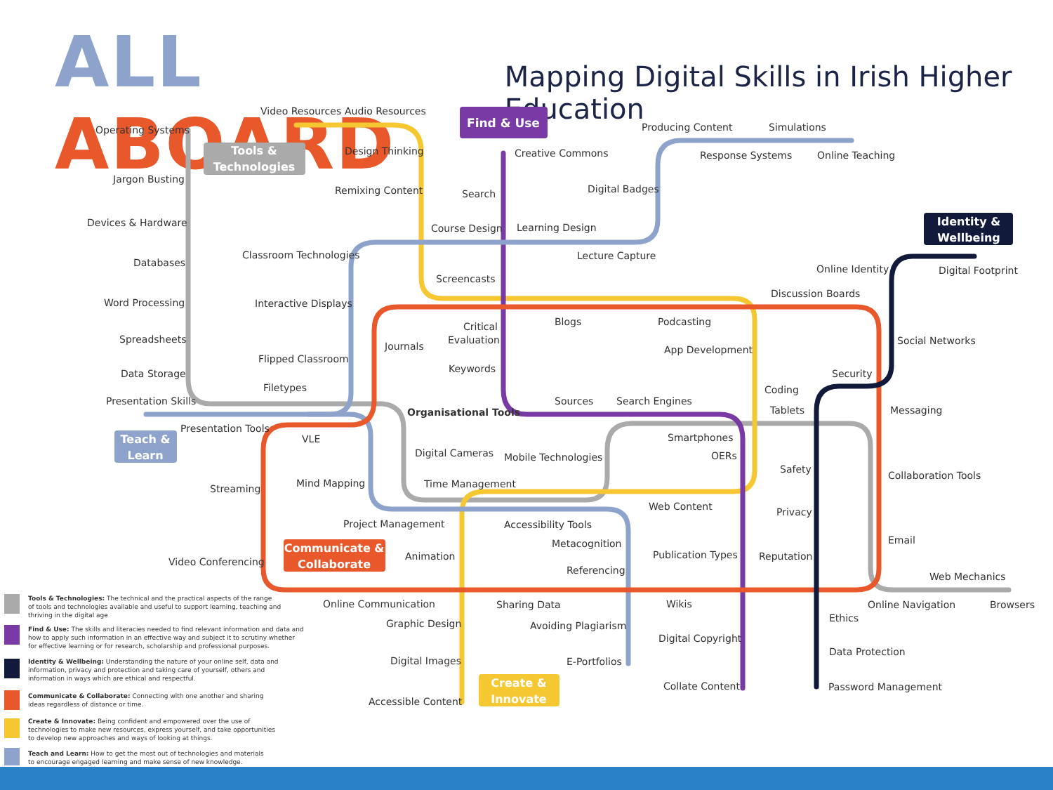ALL ABOARD
Mapping Digital Skills in Irish Higher Education
Tools &
Technologies
Find & Use
Identity &
Wellbeing
Teach &
Learn
Communicate &
Collaborate
Create &
Innovate
Video Resources
Audio Resources
Operating Systems
Design Thinking
Creative Commons
Producing Content
Simulations
Response Systems
Online Teaching
Jargon Busting
Remixing Content
Search
Digital Badges
Devices & Hardware
Course Design
Learning Design
Classroom Technologies
Lecture Capture
Databases
Online Identity
Digital Footprint
Screencasts
Discussion Boards
Word Processing
Interactive Displays
Critical
Evaluation
Blogs
Podcasting
Spreadsheets
Journals
Social Networks
App Development
Flipped Classroom
Keywords
Security
Data Storage
Filetypes
Coding
Presentation Skills
Sources
Search Engines
Tablets
Messaging
Organisational Tools
Presentation Tools
VLE
Smartphones
Digital Cameras
Mobile Technologies
OERs
Safety
Collaboration Tools
Streaming
Mind Mapping
Time Management
Web Content
Privacy
Project Management
Accessibility Tools
Metacognition
Email
Animation
Publication Types
Reputation
Video Conferencing
Referencing
Web Mechanics
Online Communication
Sharing Data
Wikis
Online Navigation
Browsers
Ethics
Graphic Design
Avoiding Plagiarism
Digital Copyright
Data Protection
Digital Images
E-Portfolios
Collate Content
Password Management
Accessible Content
Tools & Technologies: The technical and the practical aspects of the range
of tools and technologies available and useful to support learning, teaching and
thriving in the digital age
Find & Use: The skills and literacies needed to find relevant information and data and
how to apply such information in an effective way and subject it to scrutiny whether
for effective learning or for research, scholarship and professional purposes.
Identity & Wellbeing: Understanding the nature of your online self, data and
information, privacy and protection and taking care of yourself, others and
information in ways which are ethical and respectful.
Communicate & Collaborate: Connecting with one another and sharing
ideas regardless of distance or time.
Create & Innovate: Being confident and empowered over the use of
technologies to make new resources, express yourself, and take opportunities
to develop new approaches and ways of looking at things.
Teach and Learn: How to get the most out of technologies and materials
to encourage engaged learning and make sense of new knowledge.